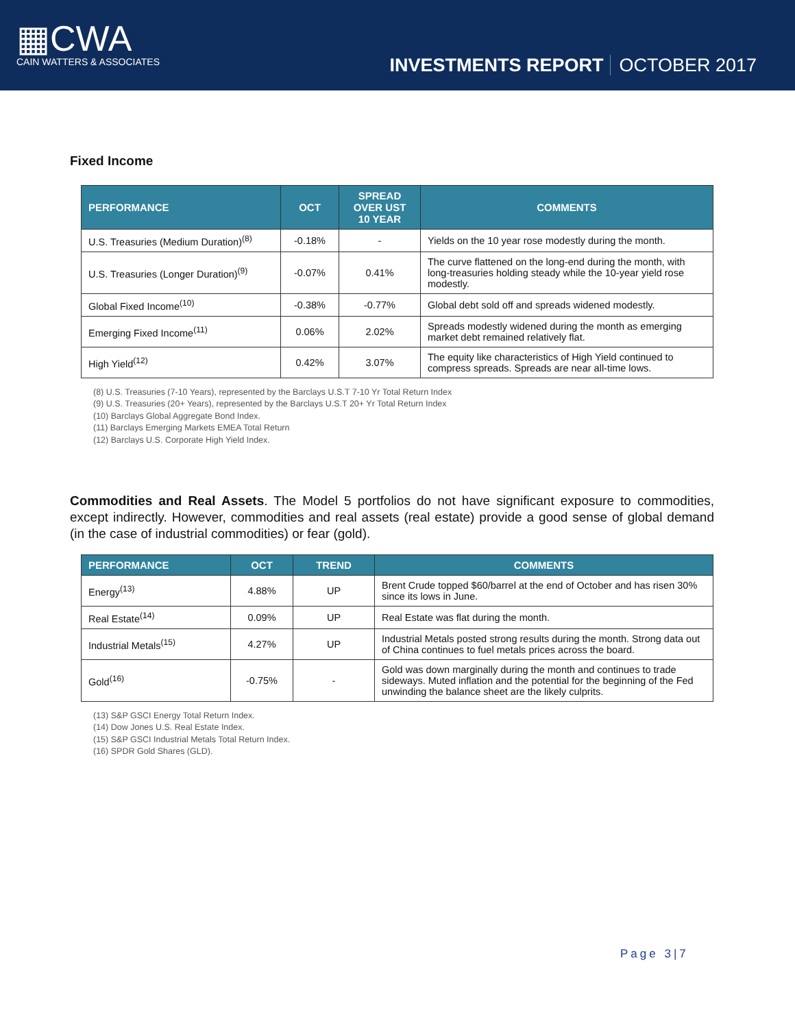▦CWA
CAIN WATTERS & ASSOCIATES
INVESTMENTS REPORT OCTOBER 2017
Fixed Income
| PERFORMANCE | OCT | SPREAD OVER UST 10 YEAR | COMMENTS |
| --- | --- | --- | --- |
| U.S. Treasuries (Medium Duration)<sup>(8)</sup> | -0.18% | - | Yields on the 10 year rose modestly during the month. |
| U.S. Treasuries (Longer Duration)<sup>(9)</sup> | -0.07% | 0.41% | The curve flattened on the long-end during the month, with long-treasuries holding steady while the 10-year yield rose modestly. |
| Global Fixed Income<sup>(10)</sup> | -0.38% | -0.77% | Global debt sold off and spreads widened modestly. |
| Emerging Fixed Income<sup>(11)</sup> | 0.06% | 2.02% | Spreads modestly widened during the month as emerging market debt remained relatively flat. |
| High Yield<sup>(12)</sup> | 0.42% | 3.07% | The equity like characteristics of High Yield continued to compress spreads. Spreads are near all-time lows. |
(8) U.S. Treasuries (7-10 Years), represented by the Barclays U.S.T 7-10 Yr Total Return Index
(9) U.S. Treasuries (20+ Years), represented by the Barclays U.S.T 20+ Yr Total Return Index
(10) Barclays Global Aggregate Bond Index.
(11) Barclays Emerging Markets EMEA Total Return
(12) Barclays U.S. Corporate High Yield Index.
Commodities and Real Assets. The Model 5 portfolios do not have significant exposure to commodities, except indirectly. However, commodities and real assets (real estate) provide a good sense of global demand (in the case of industrial commodities) or fear (gold).
| PERFORMANCE | OCT | TREND | COMMENTS |
| --- | --- | --- | --- |
| Energy<sup>(13)</sup> | 4.88% | UP | Brent Crude topped $60/barrel at the end of October and has risen 30% since its lows in June. |
| Real Estate<sup>(14)</sup> | 0.09% | UP | Real Estate was flat during the month. |
| Industrial Metals<sup>(15)</sup> | 4.27% | UP | Industrial Metals posted strong results during the month. Strong data out of China continues to fuel metals prices across the board. |
| Gold<sup>(16)</sup> | -0.75% | - | Gold was down marginally during the month and continues to trade sideways. Muted inflation and the potential for the beginning of the Fed unwinding the balance sheet are the likely culprits. |
(13) S&P GSCI Energy Total Return Index.
(14) Dow Jones U.S. Real Estate Index.
(15) S&P GSCI Industrial Metals Total Return Index.
(16) SPDR Gold Shares (GLD).
Page 3|7